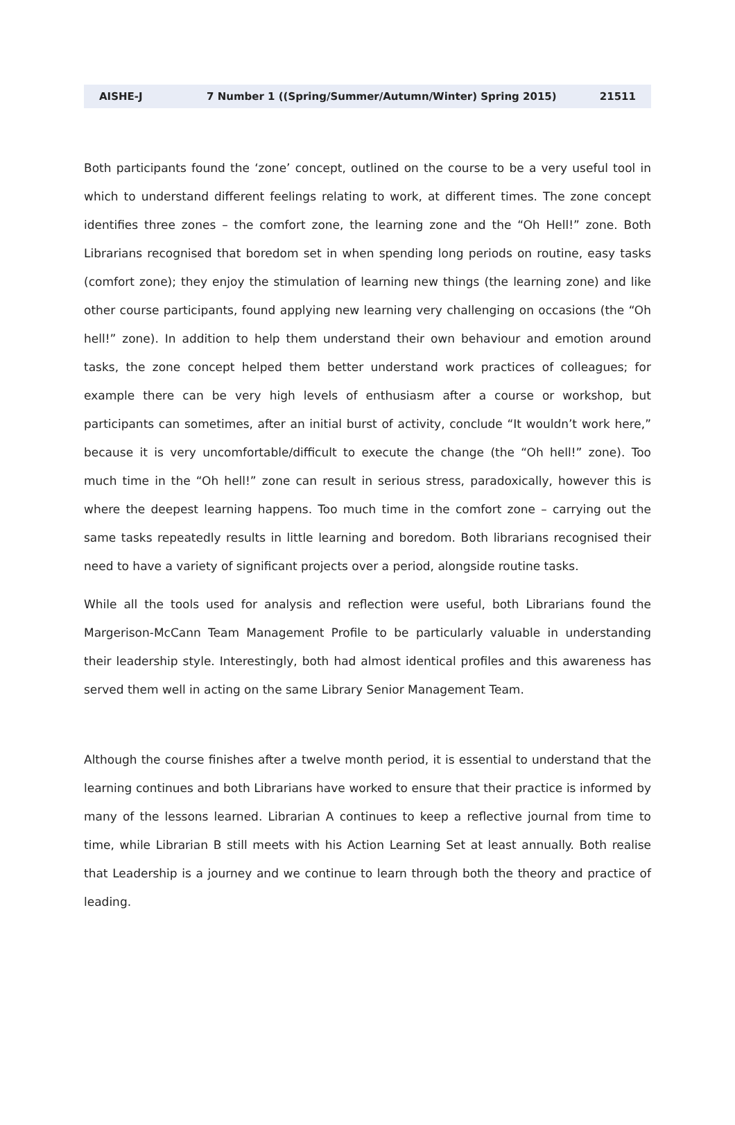AISHE-J 7 Number 1 ((Spring/Summer/Autumn/Winter) Spring 2015) 21511
Both participants found the ‘zone’ concept, outlined on the course to be a very useful tool in which to understand different feelings relating to work, at different times. The zone concept identifies three zones – the comfort zone, the learning zone and the “Oh Hell!” zone. Both Librarians recognised that boredom set in when spending long periods on routine, easy tasks (comfort zone); they enjoy the stimulation of learning new things (the learning zone) and like other course participants, found applying new learning very challenging on occasions (the “Oh hell!” zone). In addition to help them understand their own behaviour and emotion around tasks, the zone concept helped them better understand work practices of colleagues; for example there can be very high levels of enthusiasm after a course or workshop, but participants can sometimes, after an initial burst of activity, conclude “It wouldn’t work here,” because it is very uncomfortable/difficult to execute the change (the “Oh hell!” zone). Too much time in the “Oh hell!” zone can result in serious stress, paradoxically, however this is where the deepest learning happens. Too much time in the comfort zone – carrying out the same tasks repeatedly results in little learning and boredom. Both librarians recognised their need to have a variety of significant projects over a period, alongside routine tasks.
While all the tools used for analysis and reflection were useful, both Librarians found the Margerison-McCann Team Management Profile to be particularly valuable in understanding their leadership style. Interestingly, both had almost identical profiles and this awareness has served them well in acting on the same Library Senior Management Team.
Although the course finishes after a twelve month period, it is essential to understand that the learning continues and both Librarians have worked to ensure that their practice is informed by many of the lessons learned. Librarian A continues to keep a reflective journal from time to time, while Librarian B still meets with his Action Learning Set at least annually. Both realise that Leadership is a journey and we continue to learn through both the theory and practice of leading.